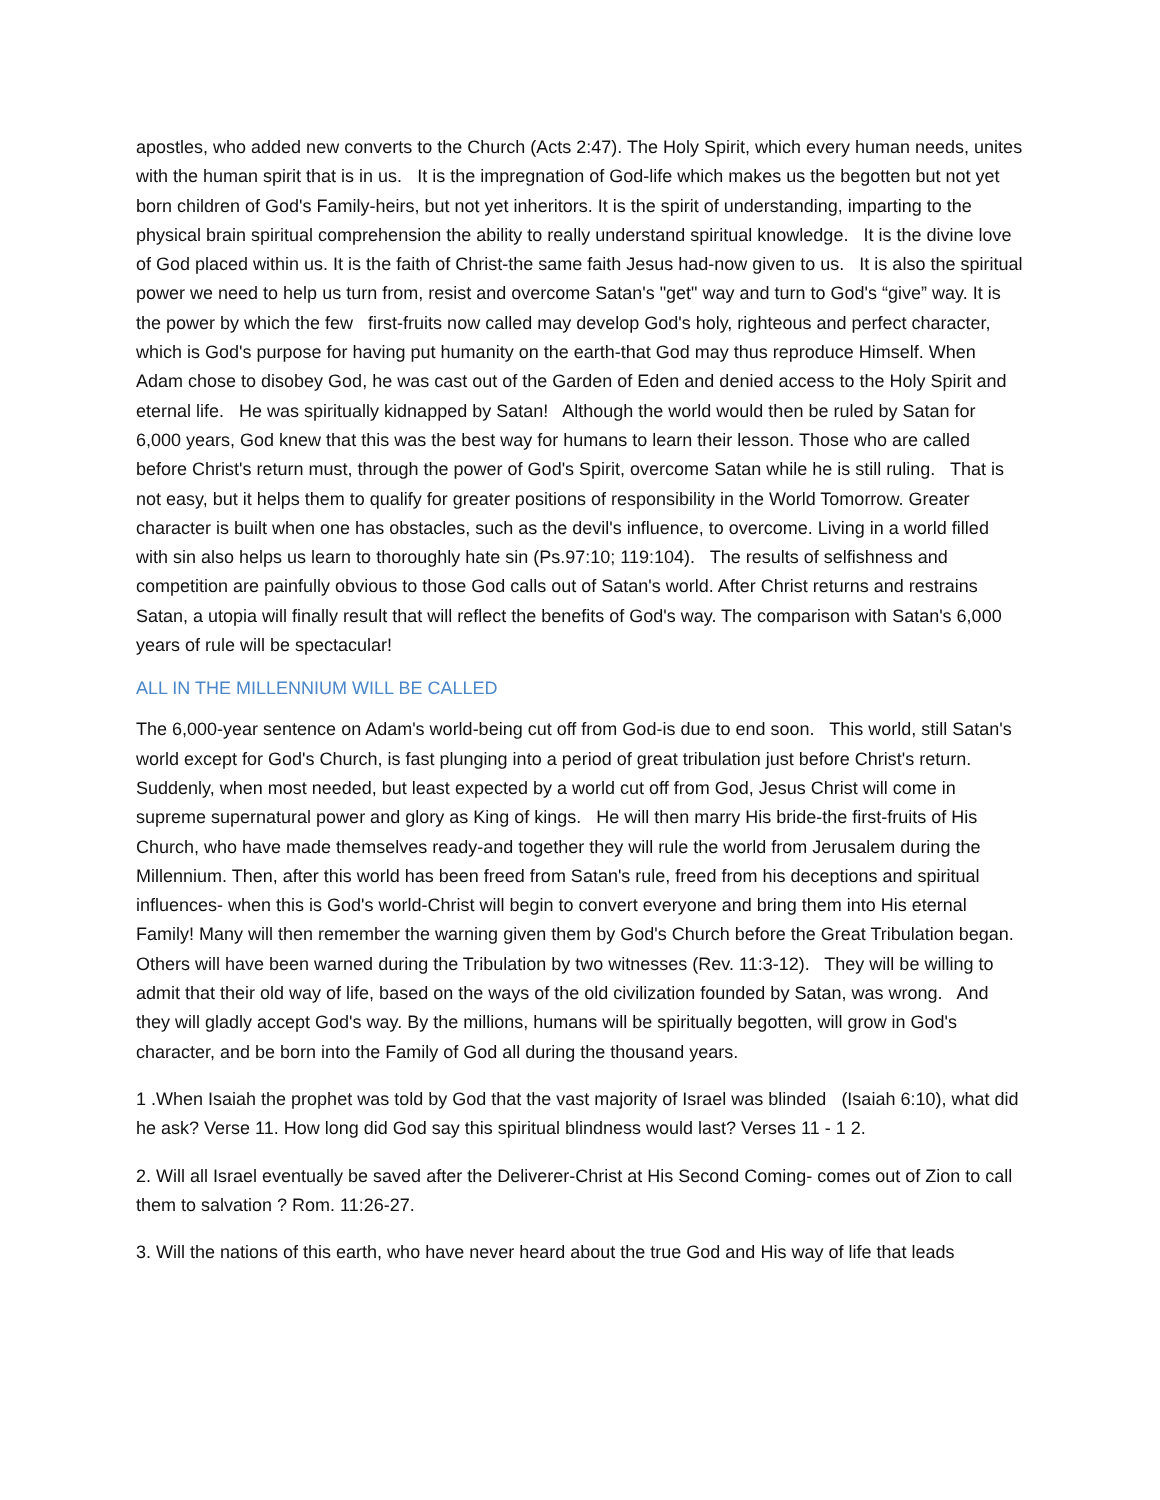apostles, who added new converts to the Church (Acts 2:47). The Holy Spirit, which every human needs, unites with the human spirit that is in us. It is the impregnation of God-life which makes us the begotten but not yet born children of God's Family-heirs, but not yet inheritors. It is the spirit of understanding, imparting to the physical brain spiritual comprehension the ability to really understand spiritual knowledge. It is the divine love of God placed within us. It is the faith of Christ-the same faith Jesus had-now given to us. It is also the spiritual power we need to help us turn from, resist and overcome Satan's "get" way and turn to God's “give” way. It is the power by which the few first-fruits now called may develop God's holy, righteous and perfect character, which is God's purpose for having put humanity on the earth-that God may thus reproduce Himself. When Adam chose to disobey God, he was cast out of the Garden of Eden and denied access to the Holy Spirit and eternal life. He was spiritually kidnapped by Satan! Although the world would then be ruled by Satan for 6,000 years, God knew that this was the best way for humans to learn their lesson. Those who are called before Christ's return must, through the power of God's Spirit, overcome Satan while he is still ruling. That is not easy, but it helps them to qualify for greater positions of responsibility in the World Tomorrow. Greater character is built when one has obstacles, such as the devil's influence, to overcome. Living in a world filled with sin also helps us learn to thoroughly hate sin (Ps.97:10; 119:104). The results of selfishness and competition are painfully obvious to those God calls out of Satan's world. After Christ returns and restrains Satan, a utopia will finally result that will reflect the benefits of God's way. The comparison with Satan's 6,000 years of rule will be spectacular!
ALL IN THE MILLENNIUM WILL BE CALLED
The 6,000-year sentence on Adam's world-being cut off from God-is due to end soon. This world, still Satan's world except for God's Church, is fast plunging into a period of great tribulation just before Christ's return. Suddenly, when most needed, but least expected by a world cut off from God, Jesus Christ will come in supreme supernatural power and glory as King of kings. He will then marry His bride-the first-fruits of His Church, who have made themselves ready-and together they will rule the world from Jerusalem during the Millennium. Then, after this world has been freed from Satan's rule, freed from his deceptions and spiritual influences- when this is God's world-Christ will begin to convert everyone and bring them into His eternal Family! Many will then remember the warning given them by God's Church before the Great Tribulation began. Others will have been warned during the Tribulation by two witnesses (Rev. 11:3-12). They will be willing to admit that their old way of life, based on the ways of the old civilization founded by Satan, was wrong. And they will gladly accept God's way. By the millions, humans will be spiritually begotten, will grow in God's character, and be born into the Family of God all during the thousand years.
1 .When Isaiah the prophet was told by God that the vast majority of Israel was blinded (Isaiah 6:10), what did he ask? Verse 11. How long did God say this spiritual blindness would last? Verses 11 - 1 2.
2. Will all Israel eventually be saved after the Deliverer-Christ at His Second Coming- comes out of Zion to call them to salvation ? Rom. 11:26-27.
3. Will the nations of this earth, who have never heard about the true God and His way of life that leads